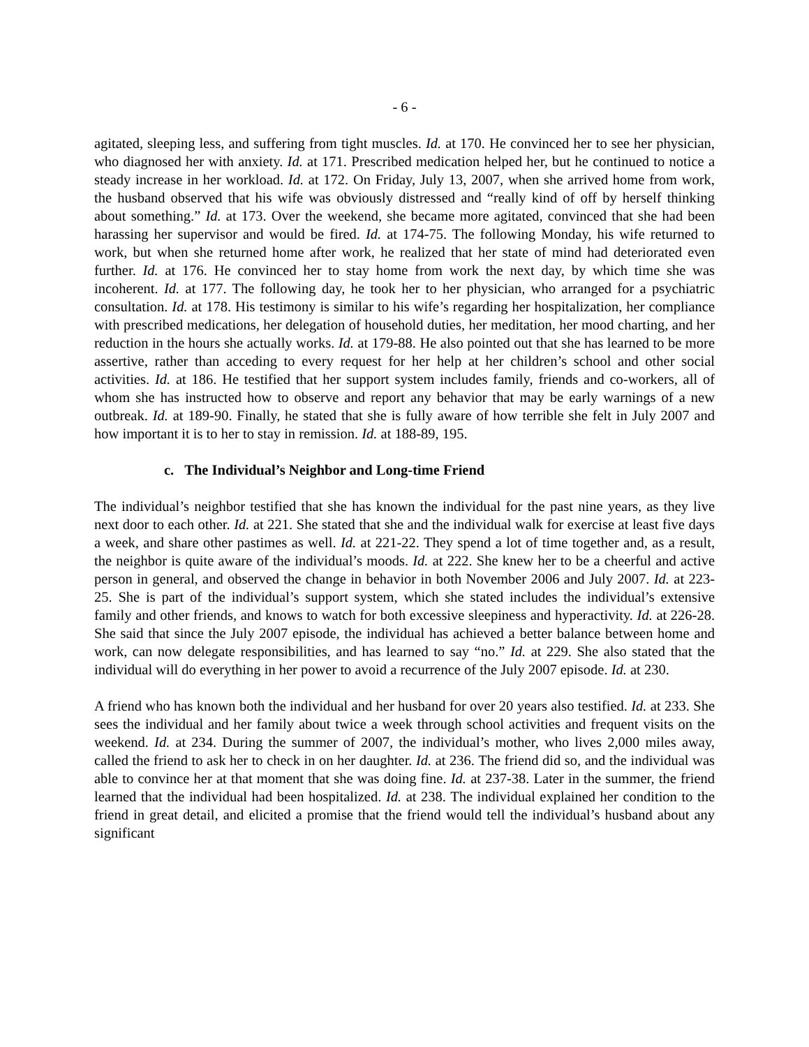- 6 -
agitated, sleeping less, and suffering from tight muscles. Id. at 170. He convinced her to see her physician, who diagnosed her with anxiety. Id. at 171. Prescribed medication helped her, but he continued to notice a steady increase in her workload. Id. at 172. On Friday, July 13, 2007, when she arrived home from work, the husband observed that his wife was obviously distressed and “really kind of off by herself thinking about something.” Id. at 173. Over the weekend, she became more agitated, convinced that she had been harassing her supervisor and would be fired. Id. at 174-75. The following Monday, his wife returned to work, but when she returned home after work, he realized that her state of mind had deteriorated even further. Id. at 176. He convinced her to stay home from work the next day, by which time she was incoherent. Id. at 177. The following day, he took her to her physician, who arranged for a psychiatric consultation. Id. at 178. His testimony is similar to his wife’s regarding her hospitalization, her compliance with prescribed medications, her delegation of household duties, her meditation, her mood charting, and her reduction in the hours she actually works. Id. at 179-88. He also pointed out that she has learned to be more assertive, rather than acceding to every request for her help at her children’s school and other social activities. Id. at 186. He testified that her support system includes family, friends and co-workers, all of whom she has instructed how to observe and report any behavior that may be early warnings of a new outbreak. Id. at 189-90. Finally, he stated that she is fully aware of how terrible she felt in July 2007 and how important it is to her to stay in remission. Id. at 188-89, 195.
c. The Individual’s Neighbor and Long-time Friend
The individual’s neighbor testified that she has known the individual for the past nine years, as they live next door to each other. Id. at 221. She stated that she and the individual walk for exercise at least five days a week, and share other pastimes as well. Id. at 221-22. They spend a lot of time together and, as a result, the neighbor is quite aware of the individual’s moods. Id. at 222. She knew her to be a cheerful and active person in general, and observed the change in behavior in both November 2006 and July 2007. Id. at 223-25. She is part of the individual’s support system, which she stated includes the individual’s extensive family and other friends, and knows to watch for both excessive sleepiness and hyperactivity. Id. at 226-28. She said that since the July 2007 episode, the individual has achieved a better balance between home and work, can now delegate responsibilities, and has learned to say “no.” Id. at 229. She also stated that the individual will do everything in her power to avoid a recurrence of the July 2007 episode. Id. at 230.
A friend who has known both the individual and her husband for over 20 years also testified. Id. at 233. She sees the individual and her family about twice a week through school activities and frequent visits on the weekend. Id. at 234. During the summer of 2007, the individual’s mother, who lives 2,000 miles away, called the friend to ask her to check in on her daughter. Id. at 236. The friend did so, and the individual was able to convince her at that moment that she was doing fine. Id. at 237-38. Later in the summer, the friend learned that the individual had been hospitalized. Id. at 238. The individual explained her condition to the friend in great detail, and elicited a promise that the friend would tell the individual’s husband about any significant